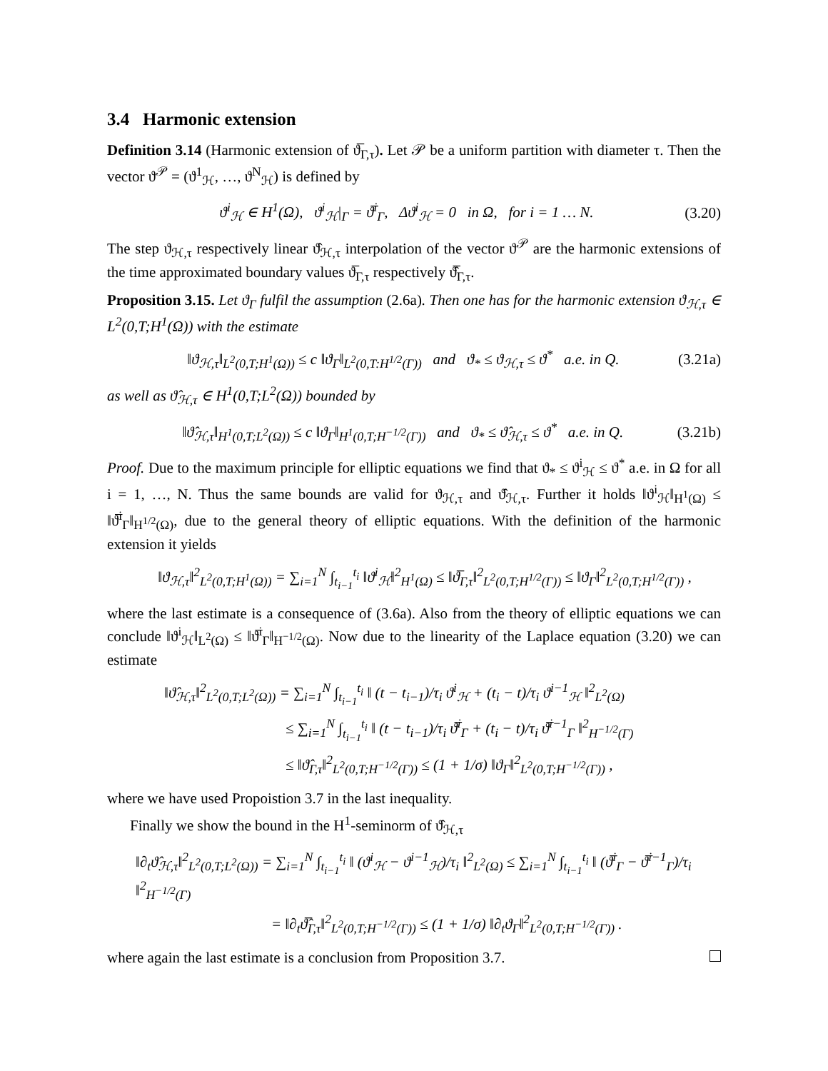3.4 Harmonic extension
Definition 3.14 (Harmonic extension of ϑ̅<sub>Γ,τ</sub>). Let 𝒫 be a uniform partition with diameter τ. Then the vector ϑ<sup>𝒫</sup> = (ϑ<sup>1</sup><sub>ℋ</sub>, …, ϑ<sup>N</sup><sub>ℋ</sub>) is defined by
ϑ<sup>i</sup><sub>ℋ</sub> ∈ H<sup>1</sup>(Ω), ϑ<sup>i</sup><sub>ℋ</sub>|<sub>Γ</sub> = ϑ̅<sup>i</sup><sub>Γ</sub>, Δϑ<sup>i</sup><sub>ℋ</sub> = 0 in Ω, for i = 1 … N. (3.20)
The step ϑ<sub>ℋ,τ</sub> respectively linear ϑ̂<sub>ℋ,τ</sub> interpolation of the vector ϑ<sup>𝒫</sup> are the harmonic extensions of the time approximated boundary values ϑ̅<sub>Γ,τ</sub> respectively ϑ̅̂<sub>Γ,τ</sub>.
Proposition 3.15. Let ϑ<sub>Γ</sub> fulfil the assumption (2.6a). Then one has for the harmonic extension ϑ<sub>ℋ,τ</sub> ∈ L<sup>2</sup>(0,T;H<sup>1</sup>(Ω)) with the estimate
‖ϑ<sub>ℋ,τ</sub>‖<sub>L<sup>2</sup>(0,T;H<sup>1</sup>(Ω))</sub> ≤ c ‖ϑ<sub>Γ</sub>‖<sub>L<sup>2</sup>(0,T:H<sup>1/2</sup>(Γ))</sub> and ϑ<sub>*</sub> ≤ ϑ<sub>ℋ,τ</sub> ≤ ϑ<sup>*</sup> a.e. in Q. (3.21a)
as well as ϑ̂<sub>ℋ,τ</sub> ∈ H<sup>1</sup>(0,T;L<sup>2</sup>(Ω)) bounded by
‖ϑ̂<sub>ℋ,τ</sub>‖<sub>H<sup>1</sup>(0,T;L<sup>2</sup>(Ω))</sub> ≤ c ‖ϑ<sub>Γ</sub>‖<sub>H<sup>1</sup>(0,T;H<sup>−1/2</sup>(Γ))</sub> and ϑ<sub>*</sub> ≤ ϑ̂<sub>ℋ,τ</sub> ≤ ϑ<sup>*</sup> a.e. in Q. (3.21b)
Proof. Due to the maximum principle for elliptic equations we find that ϑ<sub>*</sub> ≤ ϑ<sup>i</sup><sub>ℋ</sub> ≤ ϑ<sup>*</sup> a.e. in Ω for all i = 1, …, N. Thus the same bounds are valid for ϑ<sub>ℋ,τ</sub> and ϑ̂<sub>ℋ,τ</sub>. Further it holds ‖ϑ<sup>i</sup><sub>ℋ</sub>‖<sub>H<sup>1</sup>(Ω)</sub> ≤ ‖ϑ̅<sup>i</sup><sub>Γ</sub>‖<sub>H<sup>1/2</sup>(Ω)</sub>, due to the general theory of elliptic equations. With the definition of the harmonic extension it yields
‖ϑ<sub>ℋ,τ</sub>‖<sup>2</sup><sub>L<sup>2</sup>(0,T;H<sup>1</sup>(Ω))</sub> = ∑<sub>i=1</sub><sup>N</sup> ∫<sub>t<sub>i−1</sub></sub><sup>t<sub>i</sub></sup> ‖ϑ<sup>i</sup><sub>ℋ</sub>‖<sup>2</sup><sub>H<sup>1</sup>(Ω)</sub> ≤ ‖ϑ̅<sub>Γ,τ</sub>‖<sup>2</sup><sub>L<sup>2</sup>(0,T;H<sup>1/2</sup>(Γ))</sub> ≤ ‖ϑ<sub>Γ</sub>‖<sup>2</sup><sub>L<sup>2</sup>(0,T;H<sup>1/2</sup>(Γ))</sub> ,
where the last estimate is a consequence of (3.6a). Also from the theory of elliptic equations we can conclude ‖ϑ<sup>i</sup><sub>ℋ</sub>‖<sub>L<sup>2</sup>(Ω)</sub> ≤ ‖ϑ̅<sup>i</sup><sub>Γ</sub>‖<sub>H<sup>−1/2</sup>(Ω)</sub>. Now due to the linearity of the Laplace equation (3.20) we can estimate
‖ϑ̂<sub>ℋ,τ</sub>‖<sup>2</sup><sub>L<sup>2</sup>(0,T;L<sup>2</sup>(Ω))</sub> = ∑<sub>i=1</sub><sup>N</sup> ∫<sub>t<sub>i−1</sub></sub><sup>t<sub>i</sub></sup> ‖ (t − t<sub>i−1</sub>)/τ<sub>i</sub> ϑ<sup>i</sup><sub>ℋ</sub> + (t<sub>i</sub> − t)/τ<sub>i</sub> ϑ<sup>i−1</sup><sub>ℋ</sub> ‖<sup>2</sup><sub>L<sup>2</sup>(Ω)</sub>
≤ ∑<sub>i=1</sub><sup>N</sup> ∫<sub>t<sub>i−1</sub></sub><sup>t<sub>i</sub></sup> ‖ (t − t<sub>i−1</sub>)/τ<sub>i</sub> ϑ̅<sup>i</sup><sub>Γ</sub> + (t<sub>i</sub> − t)/τ<sub>i</sub> ϑ̅<sup>i−1</sup><sub>Γ</sub> ‖<sup>2</sup><sub>H<sup>−1/2</sup>(Γ)</sub>
≤ ‖ϑ̂<sub>Γ,τ</sub>‖<sup>2</sup><sub>L<sup>2</sup>(0,T;H<sup>−1/2</sup>(Γ))</sub> ≤ (1 + 1/σ) ‖ϑ<sub>Γ</sub>‖<sup>2</sup><sub>L<sup>2</sup>(0,T;H<sup>−1/2</sup>(Γ))</sub> ,
where we have used Propoistion 3.7 in the last inequality.
Finally we show the bound in the H<sup>1</sup>-seminorm of ϑ̂<sub>ℋ,τ</sub>
‖∂<sub>t</sub>ϑ̂<sub>ℋ,τ</sub>‖<sup>2</sup><sub>L<sup>2</sup>(0,T;L<sup>2</sup>(Ω))</sub> = ∑<sub>i=1</sub><sup>N</sup> ∫<sub>t<sub>i−1</sub></sub><sup>t<sub>i</sub></sup> ‖ (ϑ<sup>i</sup><sub>ℋ</sub> − ϑ<sup>i−1</sup><sub>ℋ</sub>)/τ<sub>i</sub> ‖<sup>2</sup><sub>L<sup>2</sup>(Ω)</sub> ≤ ∑<sub>i=1</sub><sup>N</sup> ∫<sub>t<sub>i−1</sub></sub><sup>t<sub>i</sub></sup> ‖ (ϑ̅<sup>i</sup><sub>Γ</sub> − ϑ̅<sup>i−1</sup><sub>Γ</sub>)/τ<sub>i</sub> ‖<sup>2</sup><sub>H<sup>−1/2</sup>(Γ)</sub>
= ‖∂<sub>t</sub>ϑ̅̂<sub>Γ,τ</sub>‖<sup>2</sup><sub>L<sup>2</sup>(0,T;H<sup>−1/2</sup>(Γ))</sub> ≤ (1 + 1/σ) ‖∂<sub>t</sub>ϑ<sub>Γ</sub>‖<sup>2</sup><sub>L<sup>2</sup>(0,T;H<sup>−1/2</sup>(Γ))</sub> .
where again the last estimate is a conclusion from Proposition 3.7.